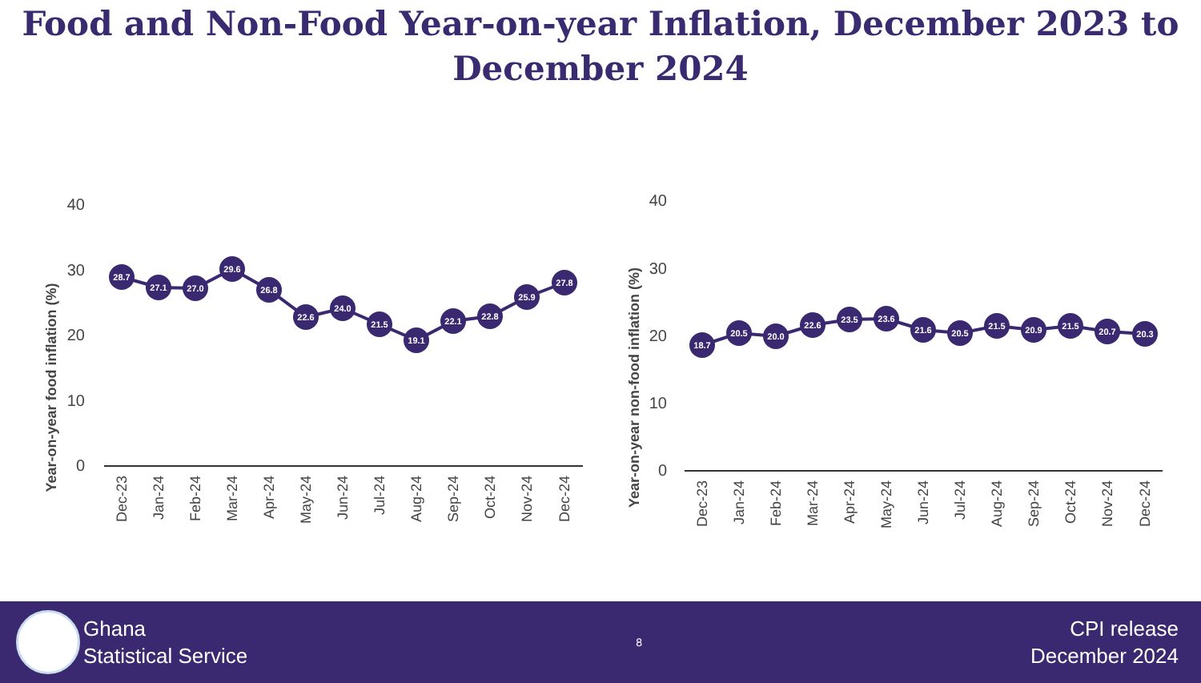Food and Non-Food Year-on-year Inflation, December 2023 to December 2024
Year-on-year food inflation (%)
40
30
20
10
0
28.7
27.1
27.0
29.6
26.8
22.6
24.0
21.5
19.1
22.1
22.8
25.9
27.8
Dec-23
Jan-24
Feb-24
Mar-24
Apr-24
May-24
Jun-24
Jul-24
Aug-24
Sep-24
Oct-24
Nov-24
Dec-24
Year-on-year non-food inflation (%)
40
30
20
10
0
18.7
20.5
20.0
22.6
23.5
23.6
21.6
20.5
21.5
20.9
21.5
20.7
20.3
Dec-23
Jan-24
Feb-24
Mar-24
Apr-24
May-24
Jun-24
Jul-24
Aug-24
Sep-24
Oct-24
Nov-24
Dec-24
Ghana
Statistical Service
8
CPI release
December 2024